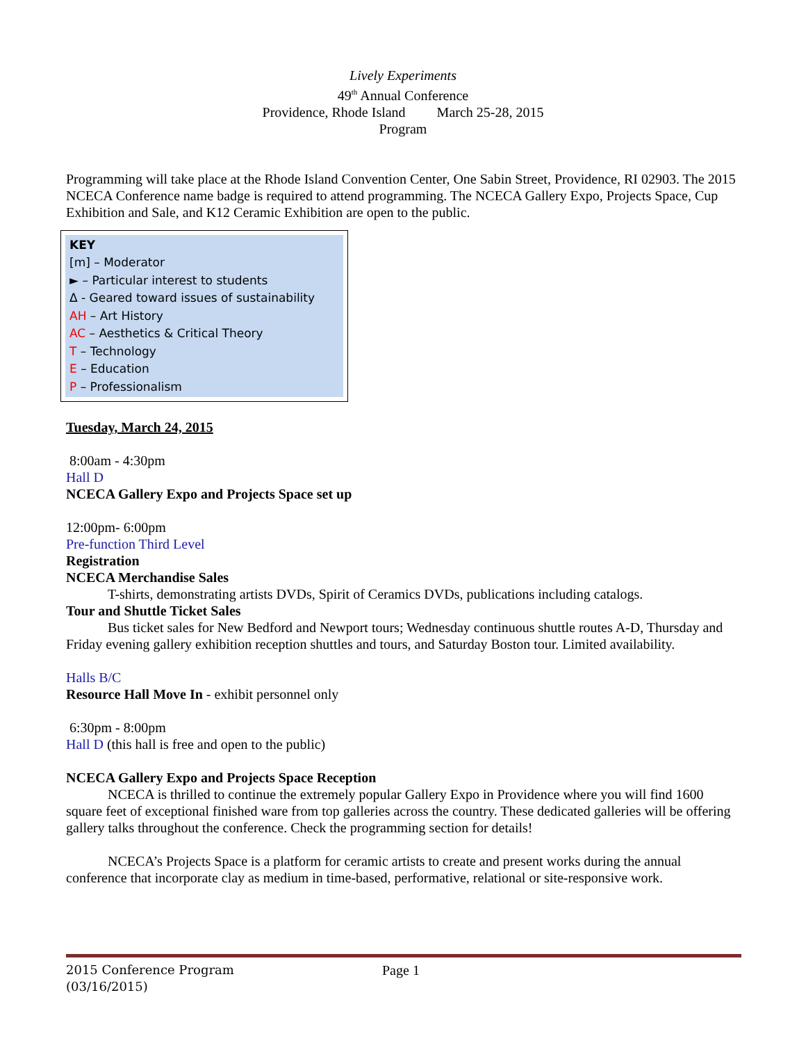Lively Experiments
49<sup>th</sup> Annual Conference
Providence, Rhode Island March 25-28, 2015
Program
Programming will take place at the Rhode Island Convention Center, One Sabin Street, Providence, RI 02903. The 2015 NCECA Conference name badge is required to attend programming. The NCECA Gallery Expo, Projects Space, Cup Exhibition and Sale, and K12 Ceramic Exhibition are open to the public.
KEY
[m] – Moderator
► – Particular interest to students
Δ - Geared toward issues of sustainability
AH – Art History
AC – Aesthetics & Critical Theory
T – Technology
E – Education
P – Professionalism
Tuesday, March 24, 2015
8:00am - 4:30pm
Hall D
NCECA Gallery Expo and Projects Space set up
12:00pm- 6:00pm
Pre-function Third Level
Registration
NCECA Merchandise Sales
T-shirts, demonstrating artists DVDs, Spirit of Ceramics DVDs, publications including catalogs.
Tour and Shuttle Ticket Sales
Bus ticket sales for New Bedford and Newport tours; Wednesday continuous shuttle routes A-D, Thursday and Friday evening gallery exhibition reception shuttles and tours, and Saturday Boston tour. Limited availability.
Halls B/C
Resource Hall Move In - exhibit personnel only
6:30pm - 8:00pm
Hall D (this hall is free and open to the public)
NCECA Gallery Expo and Projects Space Reception
NCECA is thrilled to continue the extremely popular Gallery Expo in Providence where you will find 1600 square feet of exceptional finished ware from top galleries across the country. These dedicated galleries will be offering gallery talks throughout the conference. Check the programming section for details!
NCECA’s Projects Space is a platform for ceramic artists to create and present works during the annual conference that incorporate clay as medium in time-based, performative, relational or site-responsive work.
2015 Conference Program Page 1
(03/16/2015)